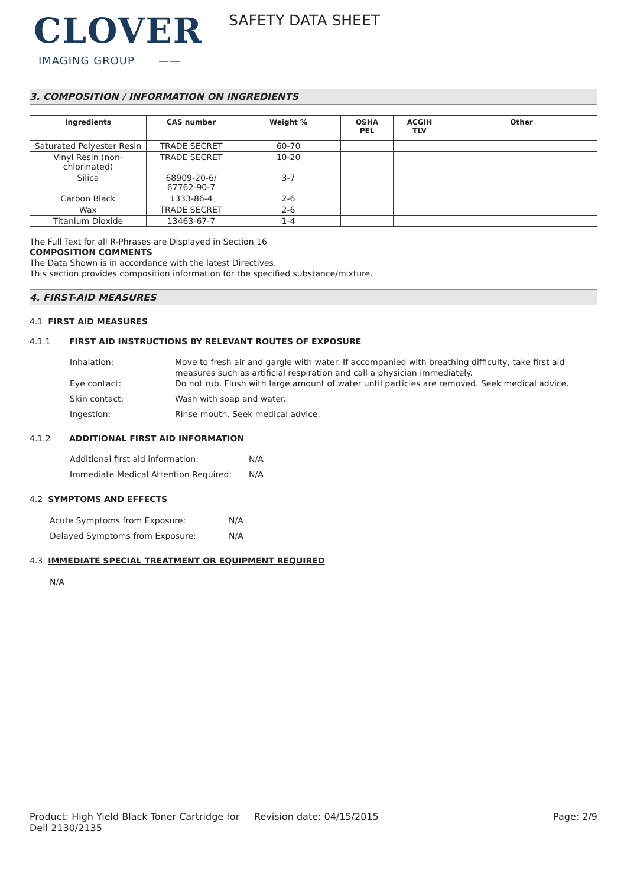CLOVER
IMAGING GROUP ——
SAFETY DATA SHEET
3. COMPOSITION / INFORMATION ON INGREDIENTS
| Ingredients | CAS number | Weight % | OSHA PEL | ACGIH TLV | Other |
| --- | --- | --- | --- | --- | --- |
| Saturated Polyester Resin | TRADE SECRET | 60-70 | | | |
| Vinyl Resin (non- chlorinated) | TRADE SECRET | 10-20 | | | |
| Silica | 68909-20-6/ 67762-90-7 | 3-7 | | | |
| Carbon Black | 1333-86-4 | 2-6 | | | |
| Wax | TRADE SECRET | 2-6 | | | |
| Titanium Dioxide | 13463-67-7 | 1-4 | | | |
The Full Text for all R-Phrases are Displayed in Section 16
COMPOSITION COMMENTS
The Data Shown is in accordance with the latest Directives.
This section provides composition information for the specified substance/mixture.
4. FIRST-AID MEASURES
4.1 FIRST AID MEASURES
4.1.1 FIRST AID INSTRUCTIONS BY RELEVANT ROUTES OF EXPOSURE
Inhalation: Move to fresh air and gargle with water. If accompanied with breathing difficulty, take first aid measures such as artificial respiration and call a physician immediately.
Eye contact: Do not rub. Flush with large amount of water until particles are removed. Seek medical advice.
Skin contact: Wash with soap and water.
Ingestion: Rinse mouth. Seek medical advice.
4.1.2 ADDITIONAL FIRST AID INFORMATION
Additional first aid information: N/A
Immediate Medical Attention Required: N/A
4.2 SYMPTOMS AND EFFECTS
Acute Symptoms from Exposure: N/A
Delayed Symptoms from Exposure: N/A
4.3 IMMEDIATE SPECIAL TREATMENT OR EQUIPMENT REQUIRED
N/A
Product: High Yield Black Toner Cartridge for Dell 2130/2135
Revision date: 04/15/2015 Page: 2/9